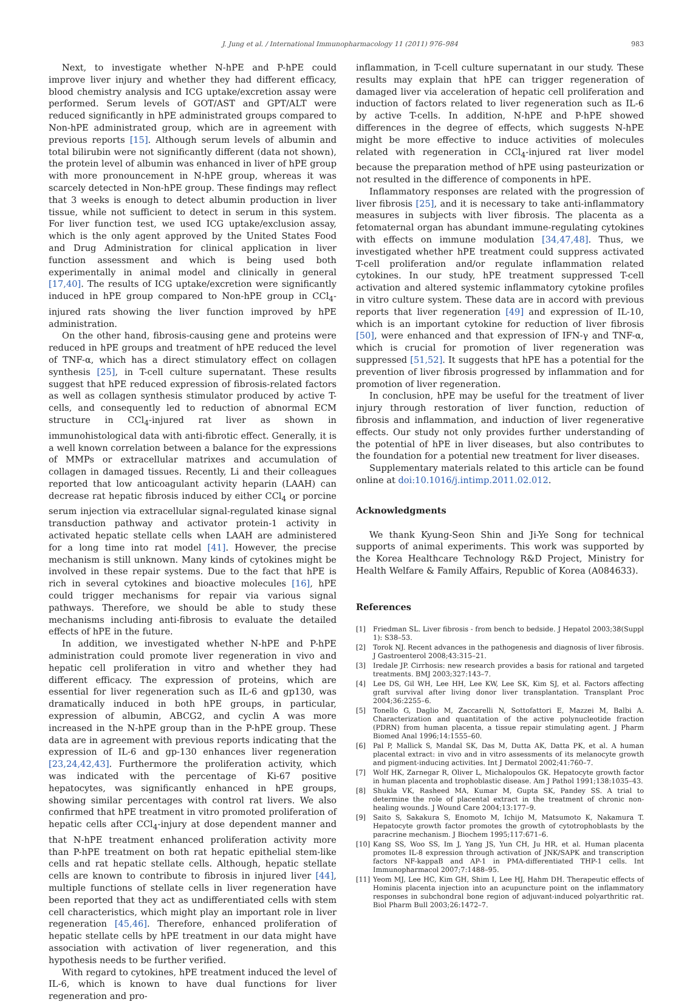J. Jung et al. / International Immunopharmacology 11 (2011) 976–984 983
Next, to investigate whether N-hPE and P-hPE could improve liver injury and whether they had different efficacy, blood chemistry analysis and ICG uptake/excretion assay were performed. Serum levels of GOT/AST and GPT/ALT were reduced significantly in hPE administrated groups compared to Non-hPE administrated group, which are in agreement with previous reports [15]. Although serum levels of albumin and total bilirubin were not significantly different (data not shown), the protein level of albumin was enhanced in liver of hPE group with more pronouncement in N-hPE group, whereas it was scarcely detected in Non-hPE group. These findings may reflect that 3 weeks is enough to detect albumin production in liver tissue, while not sufficient to detect in serum in this system. For liver function test, we used ICG uptake/exclusion assay, which is the only agent approved by the United States Food and Drug Administration for clinical application in liver function assessment and which is being used both experimentally in animal model and clinically in general [17,40]. The results of ICG uptake/excretion were significantly induced in hPE group compared to Non-hPE group in CCl<sub>4</sub>-injured rats showing the liver function improved by hPE administration.
On the other hand, fibrosis-causing gene and proteins were reduced in hPE groups and treatment of hPE reduced the level of TNF-α, which has a direct stimulatory effect on collagen synthesis [25], in T-cell culture supernatant. These results suggest that hPE reduced expression of fibrosis-related factors as well as collagen synthesis stimulator produced by active T-cells, and consequently led to reduction of abnormal ECM structure in CCl<sub>4</sub>-injured rat liver as shown in immunohistological data with anti-fibrotic effect. Generally, it is a well known correlation between a balance for the expressions of MMPs or extracellular matrixes and accumulation of collagen in damaged tissues. Recently, Li and their colleagues reported that low anticoagulant activity heparin (LAAH) can decrease rat hepatic fibrosis induced by either CCl<sub>4</sub> or porcine serum injection via extracellular signal-regulated kinase signal transduction pathway and activator protein-1 activity in activated hepatic stellate cells when LAAH are administered for a long time into rat model [41]. However, the precise mechanism is still unknown. Many kinds of cytokines might be involved in these repair systems. Due to the fact that hPE is rich in several cytokines and bioactive molecules [16], hPE could trigger mechanisms for repair via various signal pathways. Therefore, we should be able to study these mechanisms including anti-fibrosis to evaluate the detailed effects of hPE in the future.
In addition, we investigated whether N-hPE and P-hPE administration could promote liver regeneration in vivo and hepatic cell proliferation in vitro and whether they had different efficacy. The expression of proteins, which are essential for liver regeneration such as IL-6 and gp130, was dramatically induced in both hPE groups, in particular, expression of albumin, ABCG2, and cyclin A was more increased in the N-hPE group than in the P-hPE group. These data are in agreement with previous reports indicating that the expression of IL-6 and gp-130 enhances liver regeneration [23,24,42,43]. Furthermore the proliferation activity, which was indicated with the percentage of Ki-67 positive hepatocytes, was significantly enhanced in hPE groups, showing similar percentages with control rat livers. We also confirmed that hPE treatment in vitro promoted proliferation of hepatic cells after CCl<sub>4</sub>-injury at dose dependent manner and that N-hPE treatment enhanced proliferation activity more than P-hPE treatment on both rat hepatic epithelial stem-like cells and rat hepatic stellate cells. Although, hepatic stellate cells are known to contribute to fibrosis in injured liver [44], multiple functions of stellate cells in liver regeneration have been reported that they act as undifferentiated cells with stem cell characteristics, which might play an important role in liver regeneration [45,46]. Therefore, enhanced proliferation of hepatic stellate cells by hPE treatment in our data might have association with activation of liver regeneration, and this hypothesis needs to be further verified.
With regard to cytokines, hPE treatment induced the level of IL-6, which is known to have dual functions for liver regeneration and pro-
inflammation, in T-cell culture supernatant in our study. These results may explain that hPE can trigger regeneration of damaged liver via acceleration of hepatic cell proliferation and induction of factors related to liver regeneration such as IL-6 by active T-cells. In addition, N-hPE and P-hPE showed differences in the degree of effects, which suggests N-hPE might be more effective to induce activities of molecules related with regeneration in CCl<sub>4</sub>-injured rat liver model because the preparation method of hPE using pasteurization or not resulted in the difference of components in hPE.
Inflammatory responses are related with the progression of liver fibrosis [25], and it is necessary to take anti-inflammatory measures in subjects with liver fibrosis. The placenta as a fetomaternal organ has abundant immune-regulating cytokines with effects on immune modulation [34,47,48]. Thus, we investigated whether hPE treatment could suppress activated T-cell proliferation and/or regulate inflammation related cytokines. In our study, hPE treatment suppressed T-cell activation and altered systemic inflammatory cytokine profiles in vitro culture system. These data are in accord with previous reports that liver regeneration [49] and expression of IL-10, which is an important cytokine for reduction of liver fibrosis [50], were enhanced and that expression of IFN-γ and TNF-α, which is crucial for promotion of liver regeneration was suppressed [51,52]. It suggests that hPE has a potential for the prevention of liver fibrosis progressed by inflammation and for promotion of liver regeneration.
In conclusion, hPE may be useful for the treatment of liver injury through restoration of liver function, reduction of fibrosis and inflammation, and induction of liver regenerative effects. Our study not only provides further understanding of the potential of hPE in liver diseases, but also contributes to the foundation for a potential new treatment for liver diseases.
Supplementary materials related to this article can be found online at doi:10.1016/j.intimp.2011.02.012.
Acknowledgments
We thank Kyung-Seon Shin and Ji-Ye Song for technical supports of animal experiments. This work was supported by the Korea Healthcare Technology R&D Project, Ministry for Health Welfare & Family Affairs, Republic of Korea (A084633).
References
[1] Friedman SL. Liver fibrosis - from bench to bedside. J Hepatol 2003;38(Suppl 1): S38–53.
[2] Torok NJ. Recent advances in the pathogenesis and diagnosis of liver fibrosis. J Gastroenterol 2008;43:315–21.
[3] Iredale JP. Cirrhosis: new research provides a basis for rational and targeted treatments. BMJ 2003;327:143–7.
[4] Lee DS, Gil WH, Lee HH, Lee KW, Lee SK, Kim SJ, et al. Factors affecting graft survival after living donor liver transplantation. Transplant Proc 2004;36:2255–6.
[5] Tonello G, Daglio M, Zaccarelli N, Sottofattori E, Mazzei M, Balbi A. Characterization and quantitation of the active polynucleotide fraction (PDRN) from human placenta, a tissue repair stimulating agent. J Pharm Biomed Anal 1996;14:1555–60.
[6] Pal P, Mallick S, Mandal SK, Das M, Dutta AK, Datta PK, et al. A human placental extract: in vivo and in vitro assessments of its melanocyte growth and pigment-inducing activities. Int J Dermatol 2002;41:760–7.
[7] Wolf HK, Zarnegar R, Oliver L, Michalopoulos GK. Hepatocyte growth factor in human placenta and trophoblastic disease. Am J Pathol 1991;138:1035–43.
[8] Shukla VK, Rasheed MA, Kumar M, Gupta SK, Pandey SS. A trial to determine the role of placental extract in the treatment of chronic non-healing wounds. J Wound Care 2004;13:177–9.
[9] Saito S, Sakakura S, Enomoto M, Ichijo M, Matsumoto K, Nakamura T. Hepatocyte growth factor promotes the growth of cytotrophoblasts by the paracrine mechanism. J Biochem 1995;117:671–6.
[10] Kang SS, Woo SS, Im J, Yang JS, Yun CH, Ju HR, et al. Human placenta promotes IL-8 expression through activation of JNK/SAPK and transcription factors NF-kappaB and AP-1 in PMA-differentiated THP-1 cells. Int Immunopharmacol 2007;7:1488–95.
[11] Yeom MJ, Lee HC, Kim GH, Shim I, Lee HJ, Hahm DH. Therapeutic effects of Hominis placenta injection into an acupuncture point on the inflammatory responses in subchondral bone region of adjuvant-induced polyarthritic rat. Biol Pharm Bull 2003;26:1472–7.